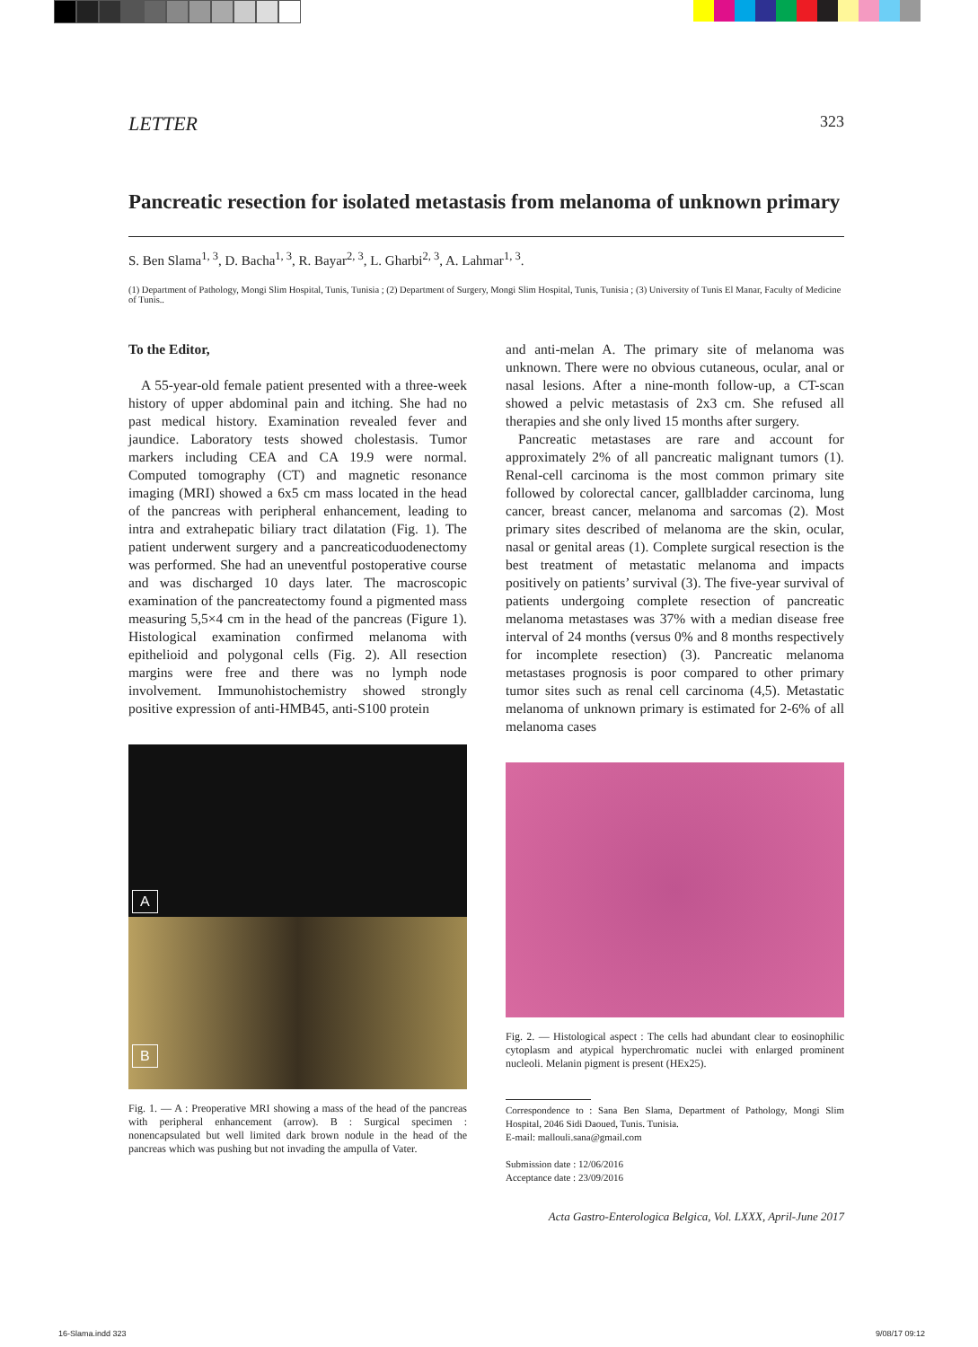LETTER 323
Pancreatic resection for isolated metastasis from melanoma of unknown primary
S. Ben Slama<sup>1, 3</sup>, D. Bacha<sup>1, 3</sup>, R. Bayar<sup>2, 3</sup>, L. Gharbi<sup>2, 3</sup>, A. Lahmar<sup>1, 3</sup>.
(1) Department of Pathology, Mongi Slim Hospital, Tunis, Tunisia ; (2) Department of Surgery, Mongi Slim Hospital, Tunis, Tunisia ; (3) University of Tunis El Manar, Faculty of Medicine of Tunis..
To the Editor,
A 55-year-old female patient presented with a three-week history of upper abdominal pain and itching. She had no past medical history. Examination revealed fever and jaundice. Laboratory tests showed cholestasis. Tumor markers including CEA and CA 19.9 were normal. Computed tomography (CT) and magnetic resonance imaging (MRI) showed a 6x5 cm mass located in the head of the pancreas with peripheral enhancement, leading to intra and extrahepatic biliary tract dilatation (Fig. 1). The patient underwent surgery and a pancreaticoduodenectomy was performed. She had an uneventful postoperative course and was discharged 10 days later. The macroscopic examination of the pancreatectomy found a pigmented mass measuring 5,5×4 cm in the head of the pancreas (Figure 1). Histological examination confirmed melanoma with epithelioid and polygonal cells (Fig. 2). All resection margins were free and there was no lymph node involvement. Immunohistochemistry showed strongly positive expression of anti-HMB45, anti-S100 protein
A
B
Fig. 1. — A : Preoperative MRI showing a mass of the head of the pancreas with peripheral enhancement (arrow). B : Surgical specimen : nonencapsulated but well limited dark brown nodule in the head of the pancreas which was pushing but not invading the ampulla of Vater.
and anti-melan A. The primary site of melanoma was unknown. There were no obvious cutaneous, ocular, anal or nasal lesions. After a nine-month follow-up, a CT-scan showed a pelvic metastasis of 2x3 cm. She refused all therapies and she only lived 15 months after surgery.
Pancreatic metastases are rare and account for approximately 2% of all pancreatic malignant tumors (1). Renal-cell carcinoma is the most common primary site followed by colorectal cancer, gallbladder carcinoma, lung cancer, breast cancer, melanoma and sarcomas (2). Most primary sites described of melanoma are the skin, ocular, nasal or genital areas (1). Complete surgical resection is the best treatment of metastatic melanoma and impacts positively on patients’ survival (3). The five-year survival of patients undergoing complete resection of pancreatic melanoma metastases was 37% with a median disease free interval of 24 months (versus 0% and 8 months respectively for incomplete resection) (3). Pancreatic melanoma metastases prognosis is poor compared to other primary tumor sites such as renal cell carcinoma (4,5). Metastatic melanoma of unknown primary is estimated for 2-6% of all melanoma cases
Fig. 2. — Histological aspect : The cells had abundant clear to eosinophilic cytoplasm and atypical hyperchromatic nuclei with enlarged prominent nucleoli. Melanin pigment is present (HEx25).
Correspondence to : Sana Ben Slama, Department of Pathology, Mongi Slim Hospital, 2046 Sidi Daoued, Tunis. Tunisia.
E-mail: mallouli.sana@gmail.com
Submission date : 12/06/2016
Acceptance date : 23/09/2016
Acta Gastro-Enterologica Belgica, Vol. LXXX, April-June 2017
16-Slama.indd 323 9/08/17 09:12